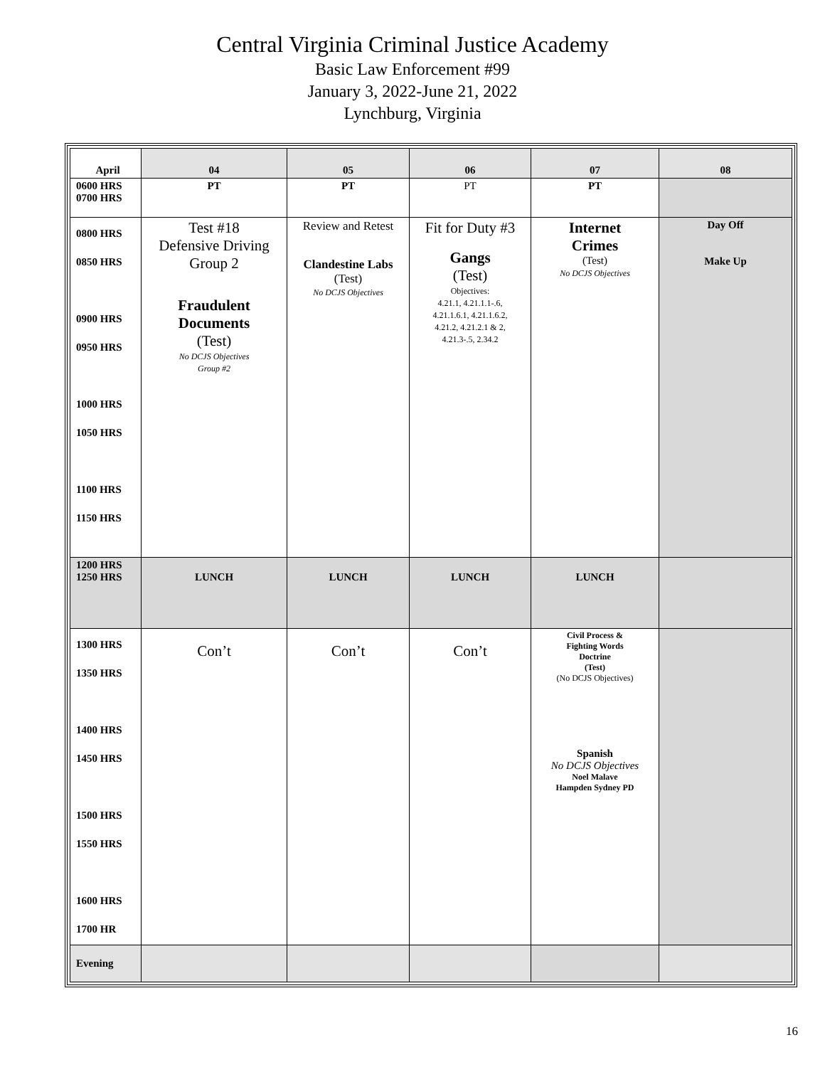Central Virginia Criminal Justice Academy
Basic Law Enforcement #99
January 3, 2022-June 21, 2022
Lynchburg, Virginia
| April | 04 | 05 | 06 | 07 | 08 |
| 0600 HRS 0700 HRS | PT | PT | PT | PT | |
| 0800 HRS 0850 HRS 0900 HRS 0950 HRS 1000 HRS 1050 HRS 1100 HRS 1150 HRS | Test #18 Defensive Driving Group 2 Fraudulent Documents (Test) No DCJS Objectives Group #2 | Review and Retest Clandestine Labs (Test) No DCJS Objectives | Fit for Duty #3 Gangs (Test) Objectives: 4.21.1, 4.21.1.1-.6, 4.21.1.6.1, 4.21.1.6.2, 4.21.2, 4.21.2.1 & 2, 4.21.3-.5, 2.34.2 | Internet Crimes (Test) No DCJS Objectives | Day Off Make Up |
| 1200 HRS 1250 HRS | LUNCH | LUNCH | LUNCH | LUNCH | |
| 1300 HRS 1350 HRS 1400 HRS 1450 HRS 1500 HRS 1550 HRS 1600 HRS 1700 HR | Con’t | Con’t | Con’t | Civil Process & Fighting Words Doctrine (Test) (No DCJS Objectives) Spanish No DCJS Objectives Noel Malave Hampden Sydney PD | |
| Evening | | | | | |
16